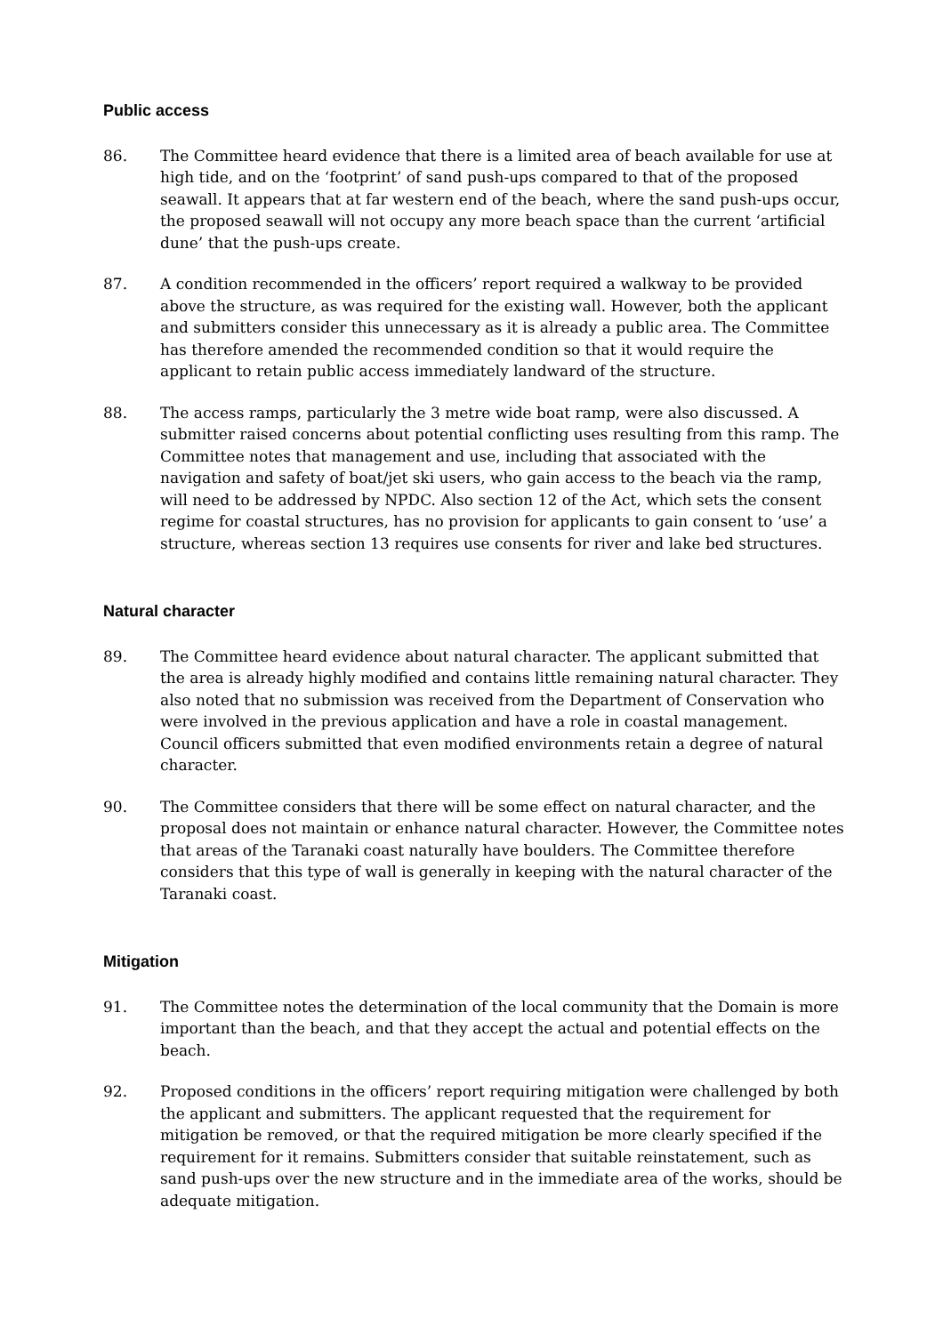Public access
86. The Committee heard evidence that there is a limited area of beach available for use at high tide, and on the ‘footprint’ of sand push-ups compared to that of the proposed seawall. It appears that at far western end of the beach, where the sand push-ups occur, the proposed seawall will not occupy any more beach space than the current ‘artificial dune’ that the push-ups create.
87. A condition recommended in the officers’ report required a walkway to be provided above the structure, as was required for the existing wall. However, both the applicant and submitters consider this unnecessary as it is already a public area. The Committee has therefore amended the recommended condition so that it would require the applicant to retain public access immediately landward of the structure.
88. The access ramps, particularly the 3 metre wide boat ramp, were also discussed. A submitter raised concerns about potential conflicting uses resulting from this ramp. The Committee notes that management and use, including that associated with the navigation and safety of boat/jet ski users, who gain access to the beach via the ramp, will need to be addressed by NPDC. Also section 12 of the Act, which sets the consent regime for coastal structures, has no provision for applicants to gain consent to ‘use’ a structure, whereas section 13 requires use consents for river and lake bed structures.
Natural character
89. The Committee heard evidence about natural character. The applicant submitted that the area is already highly modified and contains little remaining natural character. They also noted that no submission was received from the Department of Conservation who were involved in the previous application and have a role in coastal management. Council officers submitted that even modified environments retain a degree of natural character.
90. The Committee considers that there will be some effect on natural character, and the proposal does not maintain or enhance natural character. However, the Committee notes that areas of the Taranaki coast naturally have boulders. The Committee therefore considers that this type of wall is generally in keeping with the natural character of the Taranaki coast.
Mitigation
91. The Committee notes the determination of the local community that the Domain is more important than the beach, and that they accept the actual and potential effects on the beach.
92. Proposed conditions in the officers’ report requiring mitigation were challenged by both the applicant and submitters. The applicant requested that the requirement for mitigation be removed, or that the required mitigation be more clearly specified if the requirement for it remains. Submitters consider that suitable reinstatement, such as sand push-ups over the new structure and in the immediate area of the works, should be adequate mitigation.